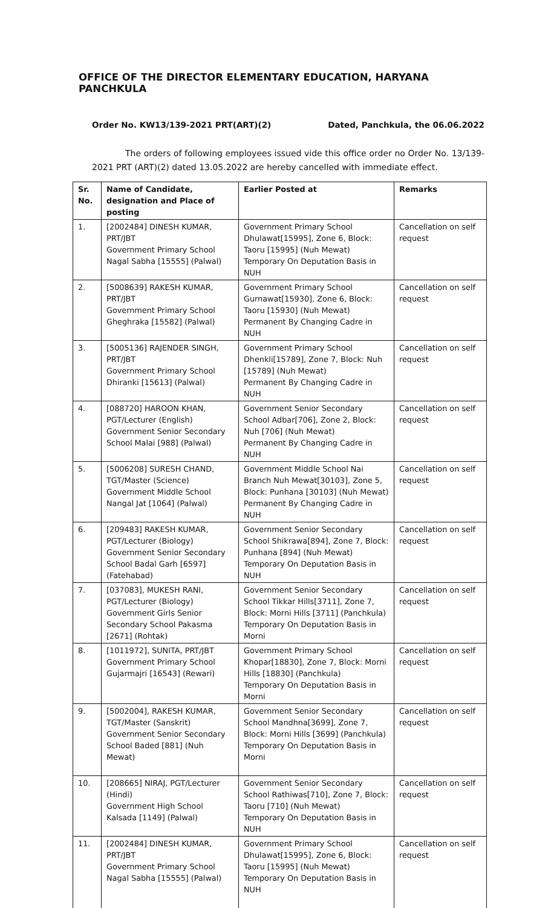OFFICE OF THE DIRECTOR ELEMENTARY EDUCATION, HARYANA PANCHKULA
Order No. KW13/139-2021 PRT(ART)(2) Dated, Panchkula, the 06.06.2022
The orders of following employees issued vide this office order no Order No. 13/139-2021 PRT (ART)(2) dated 13.05.2022 are hereby cancelled with immediate effect.
| Sr. No. | Name of Candidate, designation and Place of posting | Earlier Posted at | Remarks |
| --- | --- | --- | --- |
| 1. | [2002484] DINESH KUMAR, PRT/JBT Government Primary School Nagal Sabha [15555] (Palwal) | Government Primary School Dhulawat[15995], Zone 6, Block: Taoru [15995] (Nuh Mewat) Temporary On Deputation Basis in NUH | Cancellation on self request |
| 2. | [5008639] RAKESH KUMAR, PRT/JBT Government Primary School Gheghraka [15582] (Palwal) | Government Primary School Gurnawat[15930], Zone 6, Block: Taoru [15930] (Nuh Mewat) Permanent By Changing Cadre in NUH | Cancellation on self request |
| 3. | [5005136] RAJENDER SINGH, PRT/JBT Government Primary School Dhiranki [15613] (Palwal) | Government Primary School Dhenkli[15789], Zone 7, Block: Nuh [15789] (Nuh Mewat) Permanent By Changing Cadre in NUH | Cancellation on self request |
| 4. | [088720] HAROON KHAN, PGT/Lecturer (English) Government Senior Secondary School Malai [988] (Palwal) | Government Senior Secondary School Adbar[706], Zone 2, Block: Nuh [706] (Nuh Mewat) Permanent By Changing Cadre in NUH | Cancellation on self request |
| 5. | [5006208] SURESH CHAND, TGT/Master (Science) Government Middle School Nangal Jat [1064] (Palwal) | Government Middle School Nai Branch Nuh Mewat[30103], Zone 5, Block: Punhana [30103] (Nuh Mewat) Permanent By Changing Cadre in NUH | Cancellation on self request |
| 6. | [209483] RAKESH KUMAR, PGT/Lecturer (Biology) Government Senior Secondary School Badal Garh [6597] (Fatehabad) | Government Senior Secondary School Shikrawa[894], Zone 7, Block: Punhana [894] (Nuh Mewat) Temporary On Deputation Basis in NUH | Cancellation on self request |
| 7. | [037083], MUKESH RANI, PGT/Lecturer (Biology) Government Girls Senior Secondary School Pakasma [2671] (Rohtak) | Government Senior Secondary School Tikkar Hills[3711], Zone 7, Block: Morni Hills [3711] (Panchkula) Temporary On Deputation Basis in Morni | Cancellation on self request |
| 8. | [1011972], SUNITA, PRT/JBT Government Primary School Gujarmajri [16543] (Rewari) | Government Primary School Khopar[18830], Zone 7, Block: Morni Hills [18830] (Panchkula) Temporary On Deputation Basis in Morni | Cancellation on self request |
| 9. | [5002004], RAKESH KUMAR, TGT/Master (Sanskrit) Government Senior Secondary School Baded [881] (Nuh Mewat) | Government Senior Secondary School Mandhna[3699], Zone 7, Block: Morni Hills [3699] (Panchkula) Temporary On Deputation Basis in Morni | Cancellation on self request |
| 10. | [208665] NIRAJ, PGT/Lecturer (Hindi) Government High School Kalsada [1149] (Palwal) | Government Senior Secondary School Rathiwas[710], Zone 7, Block: Taoru [710] (Nuh Mewat) Temporary On Deputation Basis in NUH | Cancellation on self request |
| 11. | [2002484] DINESH KUMAR, PRT/JBT Government Primary School Nagal Sabha [15555] (Palwal) | Government Primary School Dhulawat[15995], Zone 6, Block: Taoru [15995] (Nuh Mewat) Temporary On Deputation Basis in NUH | Cancellation on self request |